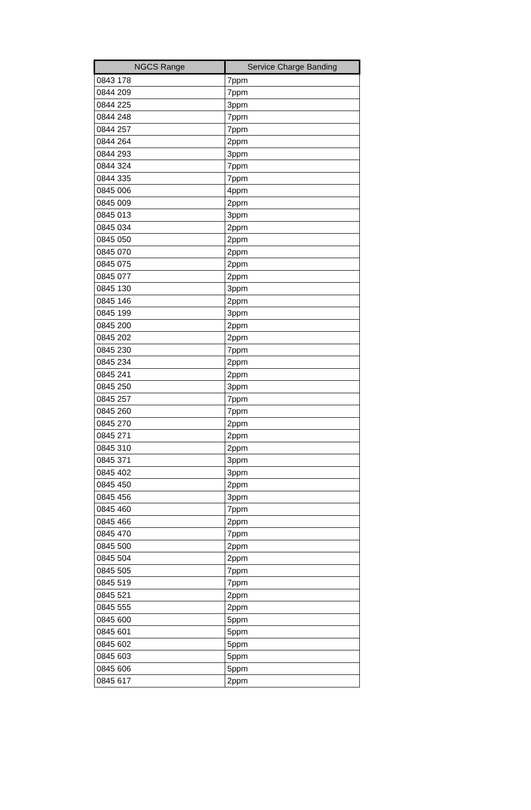| NGCS Range | Service Charge Banding |
| --- | --- |
| 0843 178 | 7ppm |
| 0844 209 | 7ppm |
| 0844 225 | 3ppm |
| 0844 248 | 7ppm |
| 0844 257 | 7ppm |
| 0844 264 | 2ppm |
| 0844 293 | 3ppm |
| 0844 324 | 7ppm |
| 0844 335 | 7ppm |
| 0845 006 | 4ppm |
| 0845 009 | 2ppm |
| 0845 013 | 3ppm |
| 0845 034 | 2ppm |
| 0845 050 | 2ppm |
| 0845 070 | 2ppm |
| 0845 075 | 2ppm |
| 0845 077 | 2ppm |
| 0845 130 | 3ppm |
| 0845 146 | 2ppm |
| 0845 199 | 3ppm |
| 0845 200 | 2ppm |
| 0845 202 | 2ppm |
| 0845 230 | 7ppm |
| 0845 234 | 2ppm |
| 0845 241 | 2ppm |
| 0845 250 | 3ppm |
| 0845 257 | 7ppm |
| 0845 260 | 7ppm |
| 0845 270 | 2ppm |
| 0845 271 | 2ppm |
| 0845 310 | 2ppm |
| 0845 371 | 3ppm |
| 0845 402 | 3ppm |
| 0845 450 | 2ppm |
| 0845 456 | 3ppm |
| 0845 460 | 7ppm |
| 0845 466 | 2ppm |
| 0845 470 | 7ppm |
| 0845 500 | 2ppm |
| 0845 504 | 2ppm |
| 0845 505 | 7ppm |
| 0845 519 | 7ppm |
| 0845 521 | 2ppm |
| 0845 555 | 2ppm |
| 0845 600 | 5ppm |
| 0845 601 | 5ppm |
| 0845 602 | 5ppm |
| 0845 603 | 5ppm |
| 0845 606 | 5ppm |
| 0845 617 | 2ppm |